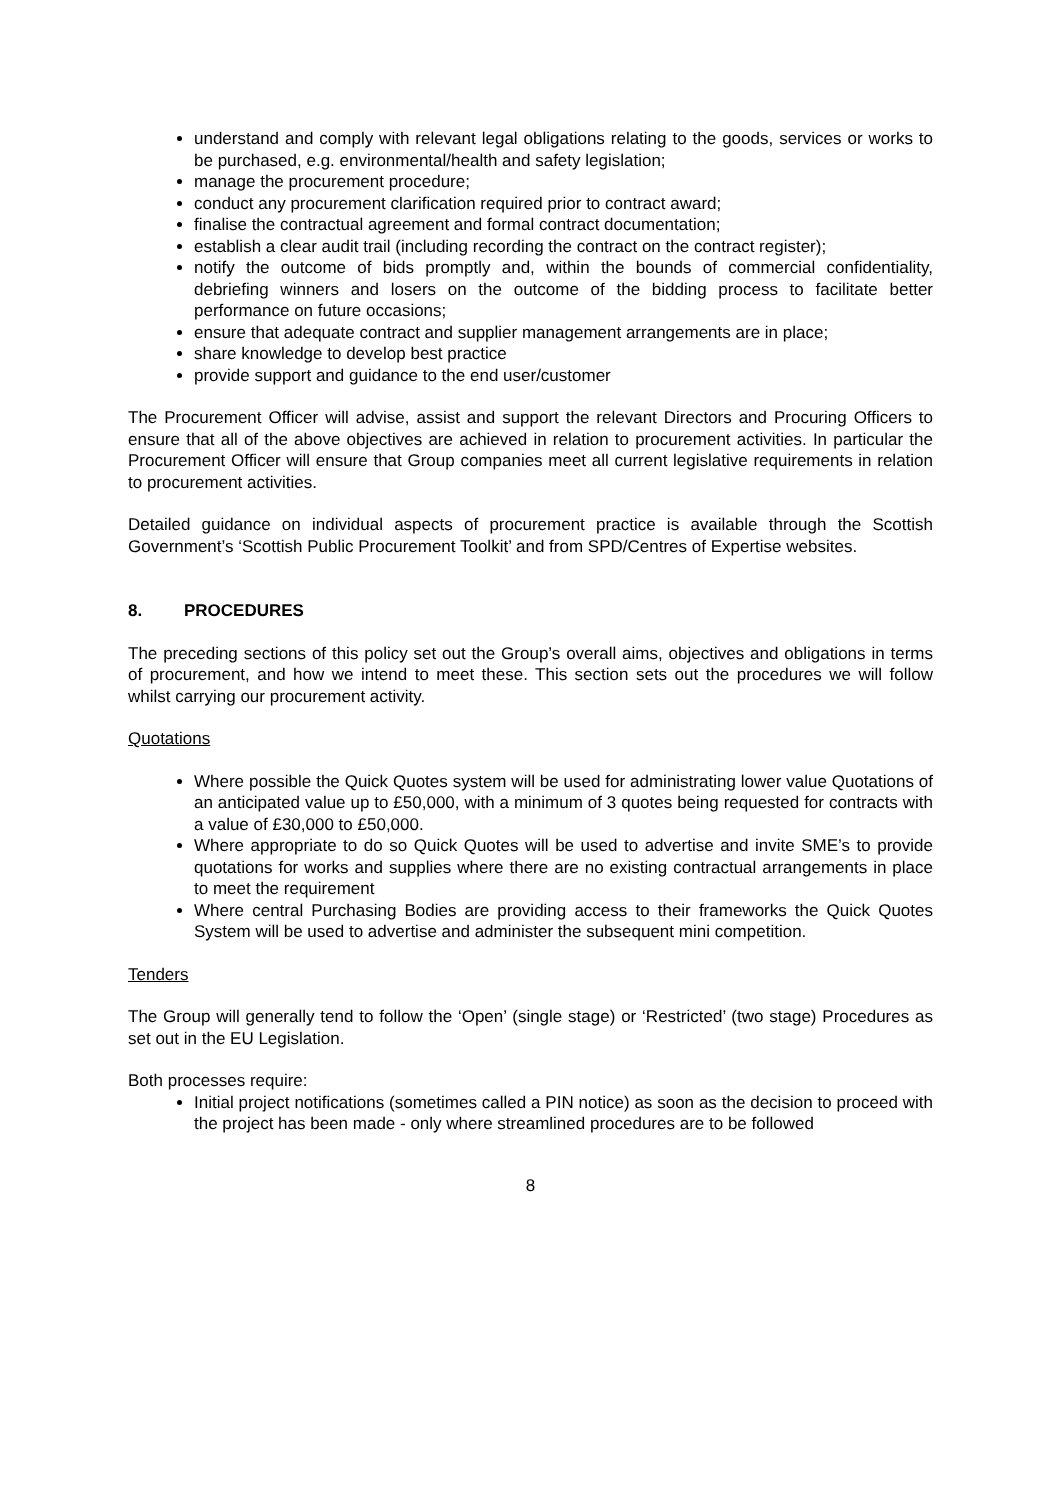understand and comply with relevant legal obligations relating to the goods, services or works to be purchased, e.g. environmental/health and safety legislation;
manage the procurement procedure;
conduct any procurement clarification required prior to contract award;
finalise the contractual agreement and formal contract documentation;
establish a clear audit trail (including recording the contract on the contract register);
notify the outcome of bids promptly and, within the bounds of commercial confidentiality, debriefing winners and losers on the outcome of the bidding process to facilitate better performance on future occasions;
ensure that adequate contract and supplier management arrangements are in place;
share knowledge to develop best practice
provide support and guidance to the end user/customer
The Procurement Officer will advise, assist and support the relevant Directors and Procuring Officers to ensure that all of the above objectives are achieved in relation to procurement activities. In particular the Procurement Officer will ensure that Group companies meet all current legislative requirements in relation to procurement activities.
Detailed guidance on individual aspects of procurement practice is available through the Scottish Government’s ‘Scottish Public Procurement Toolkit’ and from SPD/Centres of Expertise websites.
8. PROCEDURES
The preceding sections of this policy set out the Group’s overall aims, objectives and obligations in terms of procurement, and how we intend to meet these. This section sets out the procedures we will follow whilst carrying our procurement activity.
Quotations
Where possible the Quick Quotes system will be used for administrating lower value Quotations of an anticipated value up to £50,000, with a minimum of 3 quotes being requested for contracts with a value of £30,000 to £50,000.
Where appropriate to do so Quick Quotes will be used to advertise and invite SME’s to provide quotations for works and supplies where there are no existing contractual arrangements in place to meet the requirement
Where central Purchasing Bodies are providing access to their frameworks the Quick Quotes System will be used to advertise and administer the subsequent mini competition.
Tenders
The Group will generally tend to follow the ‘Open’ (single stage) or ‘Restricted’ (two stage) Procedures as set out in the EU Legislation.
Both processes require:
Initial project notifications (sometimes called a PIN notice) as soon as the decision to proceed with the project has been made - only where streamlined procedures are to be followed
8